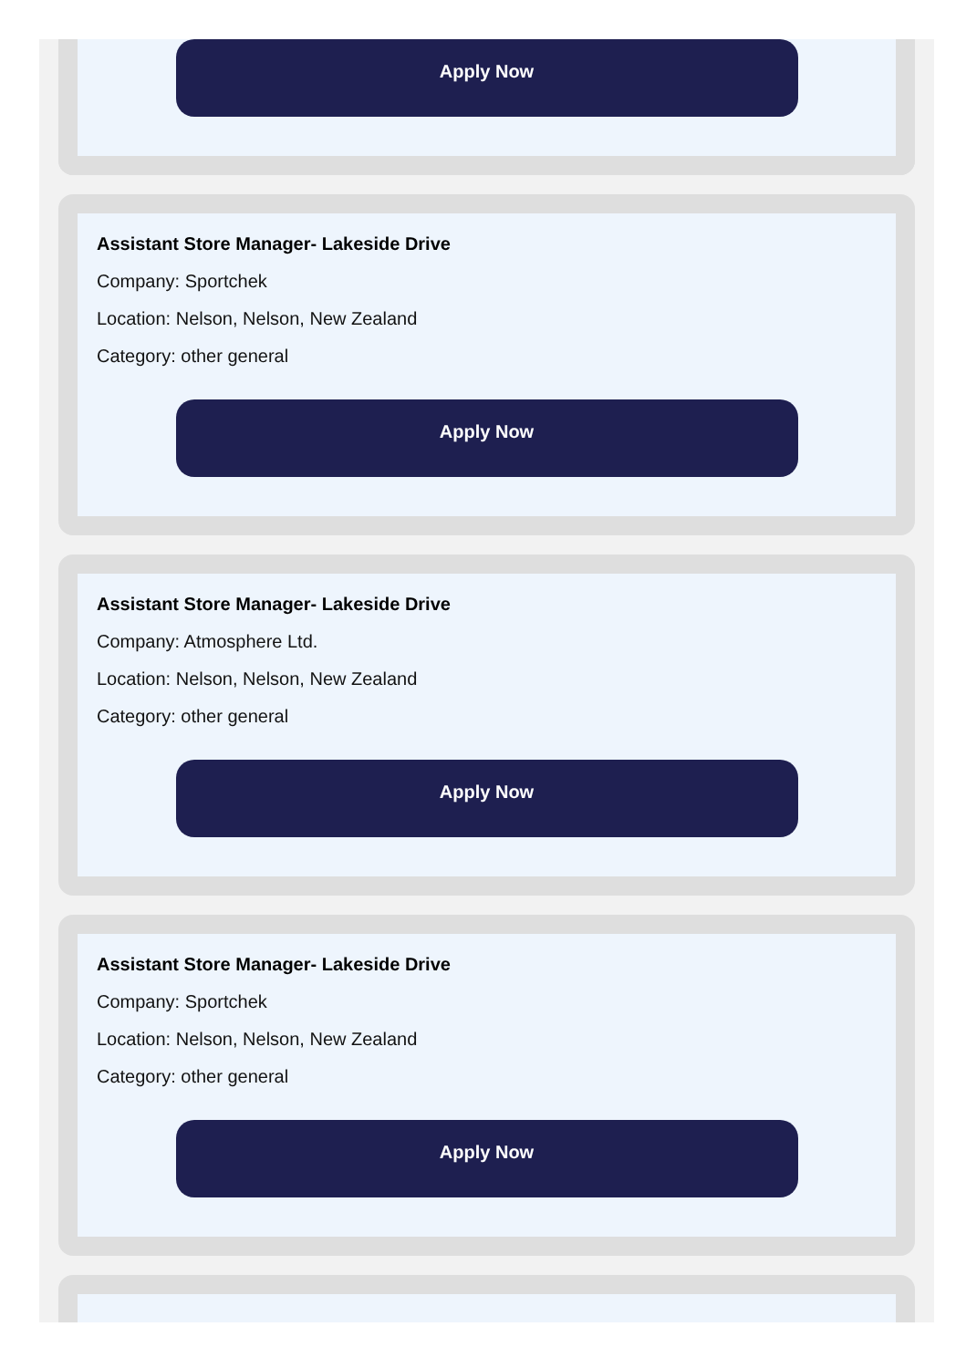Apply Now
Assistant Store Manager- Lakeside Drive
Company: Sportchek
Location: Nelson, Nelson, New Zealand
Category: other general
Apply Now
Assistant Store Manager- Lakeside Drive
Company: Atmosphere Ltd.
Location: Nelson, Nelson, New Zealand
Category: other general
Apply Now
Assistant Store Manager- Lakeside Drive
Company: Sportchek
Location: Nelson, Nelson, New Zealand
Category: other general
Apply Now